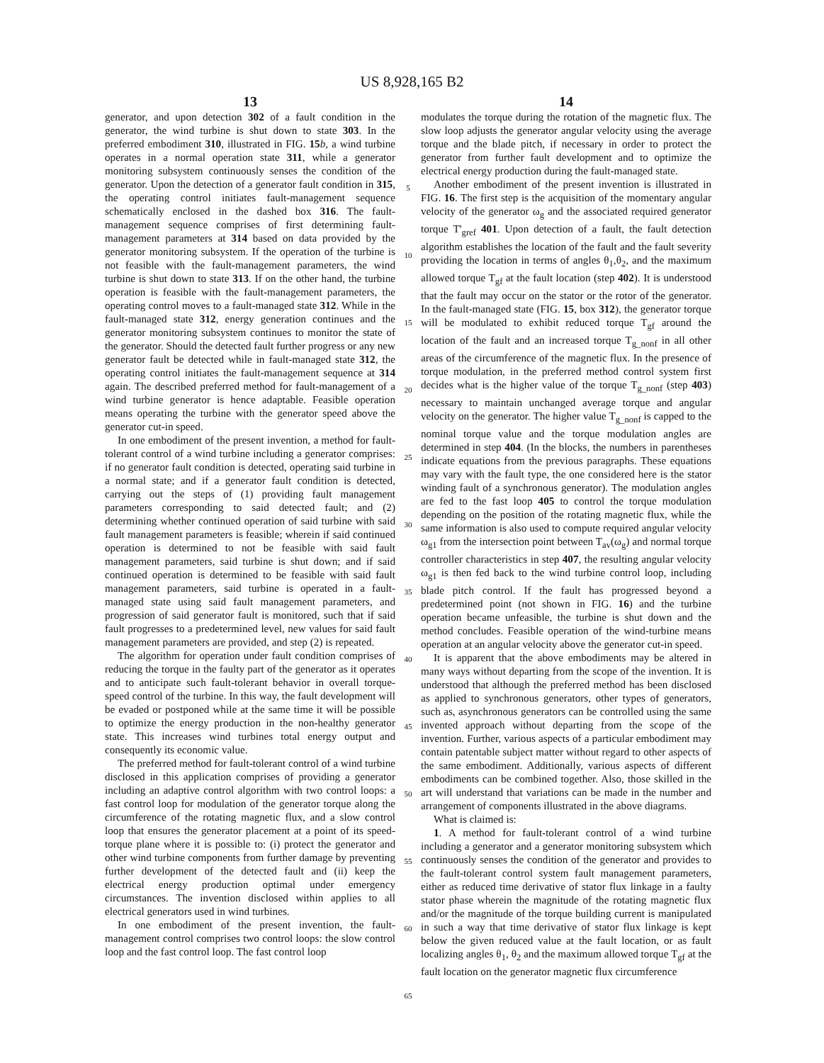US 8,928,165 B2
13
generator, and upon detection 302 of a fault condition in the generator, the wind turbine is shut down to state 303. In the preferred embodiment 310, illustrated in FIG. 15 b, a wind turbine operates in a normal operation state 311, while a generator monitoring subsystem continuously senses the condition of the generator. Upon the detection of a generator fault condition in 315, the operating control initiates fault-management sequence schematically enclosed in the dashed box 316. The fault-management sequence comprises of first determining fault-management parameters at 314 based on data provided by the generator monitoring subsystem. If the operation of the turbine is not feasible with the fault-management parameters, the wind turbine is shut down to state 313. If on the other hand, the turbine operation is feasible with the fault-management parameters, the operating control moves to a fault-managed state 312. While in the fault-managed state 312, energy generation continues and the generator monitoring subsystem continues to monitor the state of the generator. Should the detected fault further progress or any new generator fault be detected while in fault-managed state 312, the operating control initiates the fault-management sequence at 314 again. The described preferred method for fault-management of a wind turbine generator is hence adaptable. Feasible operation means operating the turbine with the generator speed above the generator cut-in speed.
In one embodiment of the present invention, a method for fault-tolerant control of a wind turbine including a generator comprises: if no generator fault condition is detected, operating said turbine in a normal state; and if a generator fault condition is detected, carrying out the steps of (1) providing fault management parameters corresponding to said detected fault; and (2) determining whether continued operation of said turbine with said fault management parameters is feasible; wherein if said continued operation is determined to not be feasible with said fault management parameters, said turbine is shut down; and if said continued operation is determined to be feasible with said fault management parameters, said turbine is operated in a fault-managed state using said fault management parameters, and progression of said generator fault is monitored, such that if said fault progresses to a predetermined level, new values for said fault management parameters are provided, and step (2) is repeated.
The algorithm for operation under fault condition comprises of reducing the torque in the faulty part of the generator as it operates and to anticipate such fault-tolerant behavior in overall torque-speed control of the turbine. In this way, the fault development will be evaded or postponed while at the same time it will be possible to optimize the energy production in the non-healthy generator state. This increases wind turbines total energy output and consequently its economic value.
The preferred method for fault-tolerant control of a wind turbine disclosed in this application comprises of providing a generator including an adaptive control algorithm with two control loops: a fast control loop for modulation of the generator torque along the circumference of the rotating magnetic flux, and a slow control loop that ensures the generator placement at a point of its speed-torque plane where it is possible to: (i) protect the generator and other wind turbine components from further damage by preventing further development of the detected fault and (ii) keep the electrical energy production optimal under emergency circumstances. The invention disclosed within applies to all electrical generators used in wind turbines.
In one embodiment of the present invention, the fault-management control comprises two control loops: the slow control loop and the fast control loop. The fast control loop
5
10
15
20
25
30
35
40
45
50
55
60
65
14
modulates the torque during the rotation of the magnetic flux. The slow loop adjusts the generator angular velocity using the average torque and the blade pitch, if necessary in order to protect the generator from further fault development and to optimize the electrical energy production during the fault-managed state.
Another embodiment of the present invention is illustrated in FIG. 16. The first step is the acquisition of the momentary angular velocity of the generator ω<sub>g</sub> and the associated required generator torque T'<sub>gref</sub> 401. Upon detection of a fault, the fault detection algorithm establishes the location of the fault and the fault severity providing the location in terms of angles θ<sub>1</sub>,θ<sub>2</sub>, and the maximum allowed torque T<sub>gf</sub> at the fault location (step 402). It is understood that the fault may occur on the stator or the rotor of the generator. In the fault-managed state (FIG. 15, box 312), the generator torque will be modulated to exhibit reduced torque T<sub>gf</sub> around the location of the fault and an increased torque T<sub>g_nonf</sub> in all other areas of the circumference of the magnetic flux. In the presence of torque modulation, in the preferred method control system first decides what is the higher value of the torque T<sub>g_nonf</sub> (step 403) necessary to maintain unchanged average torque and angular velocity on the generator. The higher value T<sub>g_nonf</sub> is capped to the nominal torque value and the torque modulation angles are determined in step 404. (In the blocks, the numbers in parentheses indicate equations from the previous paragraphs. These equations may vary with the fault type, the one considered here is the stator winding fault of a synchronous generator). The modulation angles are fed to the fast loop 405 to control the torque modulation depending on the position of the rotating magnetic flux, while the same information is also used to compute required angular velocity ω<sub>g1</sub> from the intersection point between T<sub>av</sub>(ω<sub>g</sub>) and normal torque controller characteristics in step 407, the resulting angular velocity ω<sub>g1</sub> is then fed back to the wind turbine control loop, including blade pitch control. If the fault has progressed beyond a predetermined point (not shown in FIG. 16) and the turbine operation became unfeasible, the turbine is shut down and the method concludes. Feasible operation of the wind-turbine means operation at an angular velocity above the generator cut-in speed.
It is apparent that the above embodiments may be altered in many ways without departing from the scope of the invention. It is understood that although the preferred method has been disclosed as applied to synchronous generators, other types of generators, such as, asynchronous generators can be controlled using the same invented approach without departing from the scope of the invention. Further, various aspects of a particular embodiment may contain patentable subject matter without regard to other aspects of the same embodiment. Additionally, various aspects of different embodiments can be combined together. Also, those skilled in the art will understand that variations can be made in the number and arrangement of components illustrated in the above diagrams.
What is claimed is:
1. A method for fault-tolerant control of a wind turbine including a generator and a generator monitoring subsystem which continuously senses the condition of the generator and provides to the fault-tolerant control system fault management parameters, either as reduced time derivative of stator flux linkage in a faulty stator phase wherein the magnitude of the rotating magnetic flux and/or the magnitude of the torque building current is manipulated in such a way that time derivative of stator flux linkage is kept below the given reduced value at the fault location, or as fault localizing angles θ<sub>1</sub>, θ<sub>2</sub> and the maximum allowed torque T<sub>gf</sub> at the fault location on the generator magnetic flux circumference